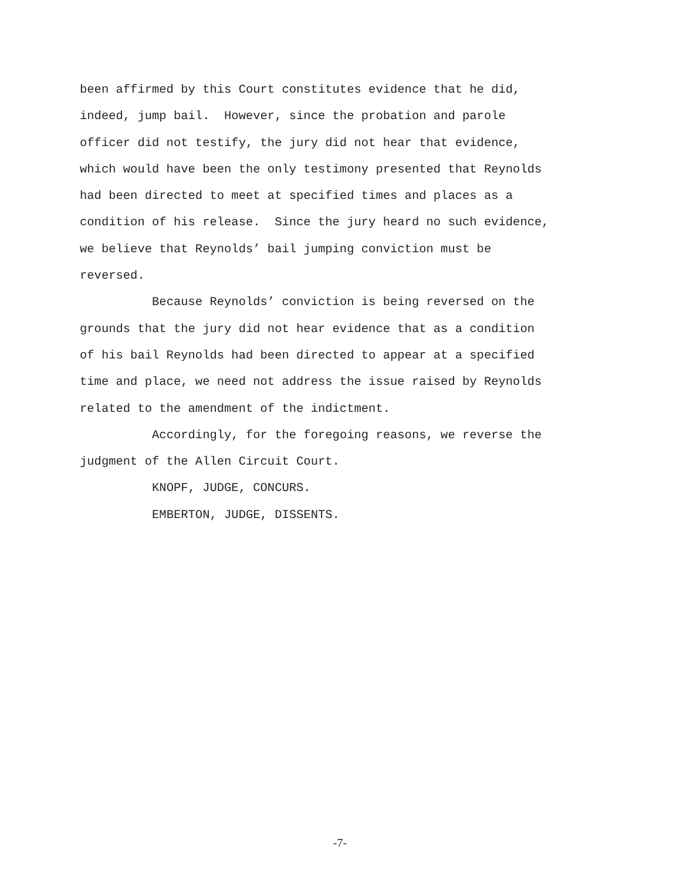been affirmed by this Court constitutes evidence that he did, indeed, jump bail. However, since the probation and parole officer did not testify, the jury did not hear that evidence, which would have been the only testimony presented that Reynolds had been directed to meet at specified times and places as a condition of his release. Since the jury heard no such evidence, we believe that Reynolds’ bail jumping conviction must be reversed.
Because Reynolds’ conviction is being reversed on the grounds that the jury did not hear evidence that as a condition of his bail Reynolds had been directed to appear at a specified time and place, we need not address the issue raised by Reynolds related to the amendment of the indictment.
Accordingly, for the foregoing reasons, we reverse the judgment of the Allen Circuit Court.
KNOPF, JUDGE, CONCURS.
EMBERTON, JUDGE, DISSENTS.
-7-